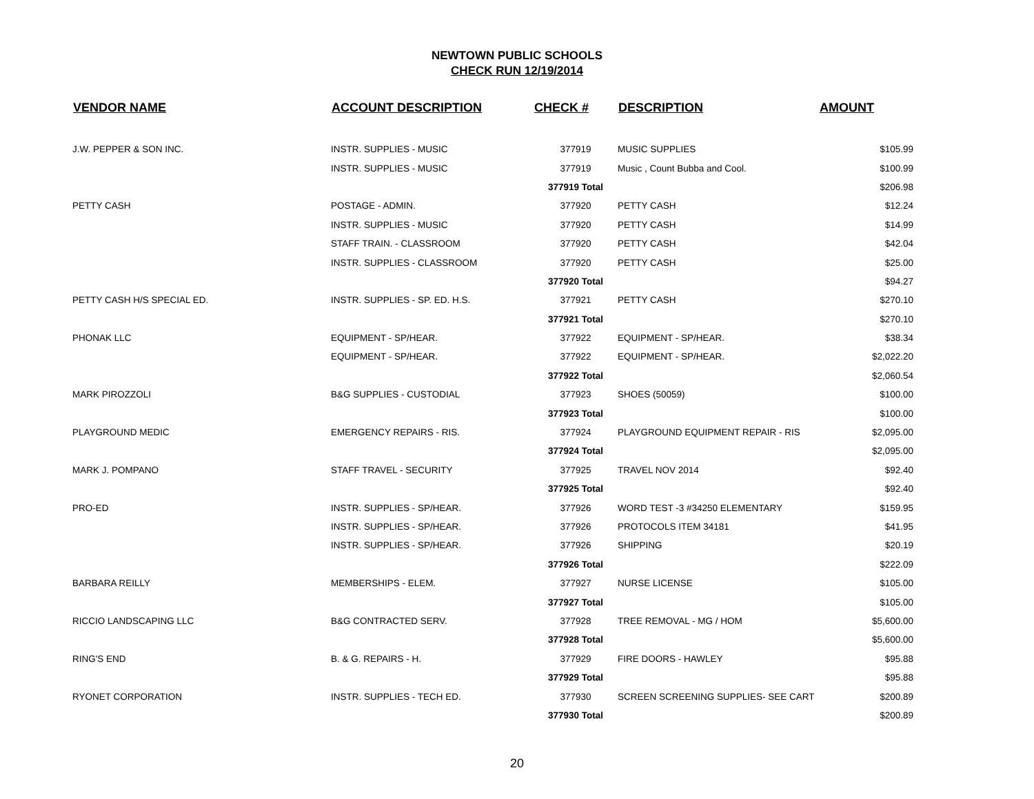NEWTOWN PUBLIC SCHOOLS
CHECK RUN 12/19/2014
| VENDOR NAME | ACCOUNT DESCRIPTION | CHECK # | DESCRIPTION | AMOUNT |
| --- | --- | --- | --- | --- |
| J.W. PEPPER & SON INC. | INSTR. SUPPLIES - MUSIC | 377919 | MUSIC SUPPLIES | $105.99 |
| | INSTR. SUPPLIES - MUSIC | 377919 | Music , Count Bubba and Cool. | $100.99 |
| | | 377919 Total | | $206.98 |
| PETTY CASH | POSTAGE - ADMIN. | 377920 | PETTY CASH | $12.24 |
| | INSTR. SUPPLIES - MUSIC | 377920 | PETTY CASH | $14.99 |
| | STAFF TRAIN. - CLASSROOM | 377920 | PETTY CASH | $42.04 |
| | INSTR. SUPPLIES - CLASSROOM | 377920 | PETTY CASH | $25.00 |
| | | 377920 Total | | $94.27 |
| PETTY CASH H/S SPECIAL ED. | INSTR. SUPPLIES - SP. ED. H.S. | 377921 | PETTY CASH | $270.10 |
| | | 377921 Total | | $270.10 |
| PHONAK LLC | EQUIPMENT - SP/HEAR. | 377922 | EQUIPMENT - SP/HEAR. | $38.34 |
| | EQUIPMENT - SP/HEAR. | 377922 | EQUIPMENT - SP/HEAR. | $2,022.20 |
| | | 377922 Total | | $2,060.54 |
| MARK PIROZZOLI | B&G SUPPLIES - CUSTODIAL | 377923 | SHOES (50059) | $100.00 |
| | | 377923 Total | | $100.00 |
| PLAYGROUND MEDIC | EMERGENCY REPAIRS - RIS. | 377924 | PLAYGROUND EQUIPMENT REPAIR - RIS | $2,095.00 |
| | | 377924 Total | | $2,095.00 |
| MARK J. POMPANO | STAFF TRAVEL - SECURITY | 377925 | TRAVEL NOV 2014 | $92.40 |
| | | 377925 Total | | $92.40 |
| PRO-ED | INSTR. SUPPLIES - SP/HEAR. | 377926 | WORD TEST -3 #34250 ELEMENTARY | $159.95 |
| | INSTR. SUPPLIES - SP/HEAR. | 377926 | PROTOCOLS ITEM 34181 | $41.95 |
| | INSTR. SUPPLIES - SP/HEAR. | 377926 | SHIPPING | $20.19 |
| | | 377926 Total | | $222.09 |
| BARBARA REILLY | MEMBERSHIPS - ELEM. | 377927 | NURSE LICENSE | $105.00 |
| | | 377927 Total | | $105.00 |
| RICCIO LANDSCAPING LLC | B&G CONTRACTED SERV. | 377928 | TREE REMOVAL - MG / HOM | $5,600.00 |
| | | 377928 Total | | $5,600.00 |
| RING'S END | B. & G. REPAIRS - H. | 377929 | FIRE DOORS - HAWLEY | $95.88 |
| | | 377929 Total | | $95.88 |
| RYONET CORPORATION | INSTR. SUPPLIES - TECH ED. | 377930 | SCREEN SCREENING SUPPLIES- SEE CART | $200.89 |
| | | 377930 Total | | $200.89 |
20